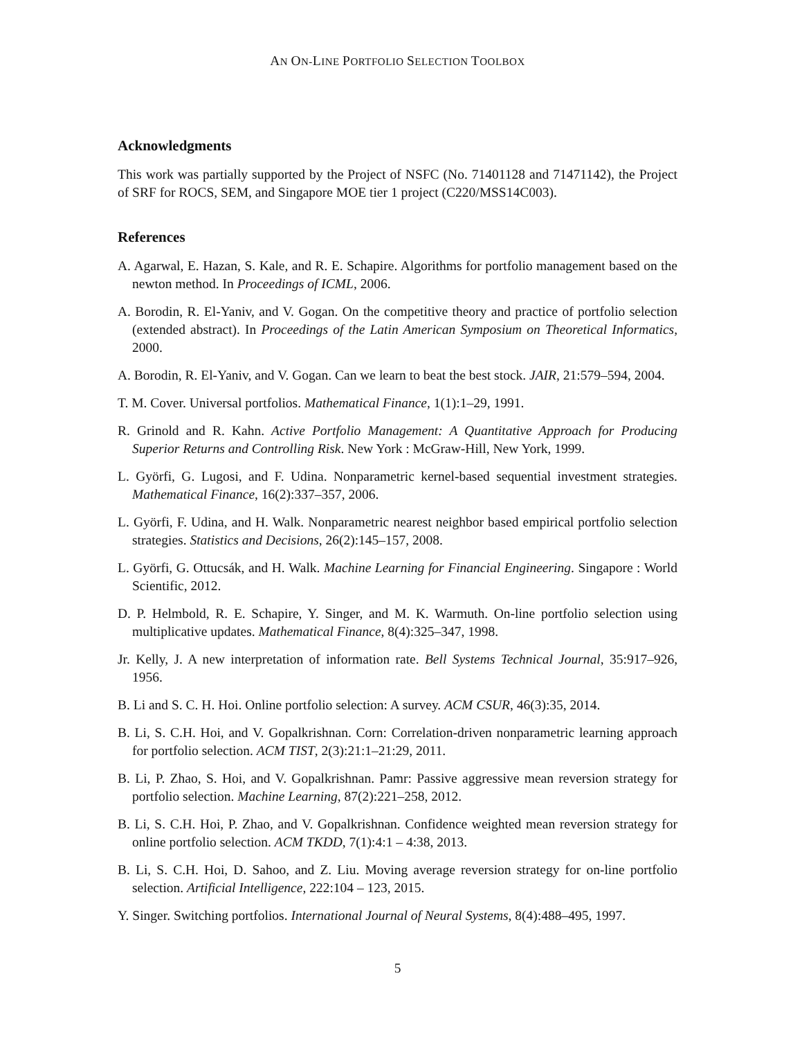AN ON-LINE PORTFOLIO SELECTION TOOLBOX
Acknowledgments
This work was partially supported by the Project of NSFC (No. 71401128 and 71471142), the Project of SRF for ROCS, SEM, and Singapore MOE tier 1 project (C220/MSS14C003).
References
A. Agarwal, E. Hazan, S. Kale, and R. E. Schapire. Algorithms for portfolio management based on the newton method. In Proceedings of ICML, 2006.
A. Borodin, R. El-Yaniv, and V. Gogan. On the competitive theory and practice of portfolio selection (extended abstract). In Proceedings of the Latin American Symposium on Theoretical Informatics, 2000.
A. Borodin, R. El-Yaniv, and V. Gogan. Can we learn to beat the best stock. JAIR, 21:579–594, 2004.
T. M. Cover. Universal portfolios. Mathematical Finance, 1(1):1–29, 1991.
R. Grinold and R. Kahn. Active Portfolio Management: A Quantitative Approach for Producing Superior Returns and Controlling Risk. New York : McGraw-Hill, New York, 1999.
L. Györfi, G. Lugosi, and F. Udina. Nonparametric kernel-based sequential investment strategies. Mathematical Finance, 16(2):337–357, 2006.
L. Györfi, F. Udina, and H. Walk. Nonparametric nearest neighbor based empirical portfolio selection strategies. Statistics and Decisions, 26(2):145–157, 2008.
L. Györfi, G. Ottucsák, and H. Walk. Machine Learning for Financial Engineering. Singapore : World Scientific, 2012.
D. P. Helmbold, R. E. Schapire, Y. Singer, and M. K. Warmuth. On-line portfolio selection using multiplicative updates. Mathematical Finance, 8(4):325–347, 1998.
Jr. Kelly, J. A new interpretation of information rate. Bell Systems Technical Journal, 35:917–926, 1956.
B. Li and S. C. H. Hoi. Online portfolio selection: A survey. ACM CSUR, 46(3):35, 2014.
B. Li, S. C.H. Hoi, and V. Gopalkrishnan. Corn: Correlation-driven nonparametric learning approach for portfolio selection. ACM TIST, 2(3):21:1–21:29, 2011.
B. Li, P. Zhao, S. Hoi, and V. Gopalkrishnan. Pamr: Passive aggressive mean reversion strategy for portfolio selection. Machine Learning, 87(2):221–258, 2012.
B. Li, S. C.H. Hoi, P. Zhao, and V. Gopalkrishnan. Confidence weighted mean reversion strategy for online portfolio selection. ACM TKDD, 7(1):4:1 – 4:38, 2013.
B. Li, S. C.H. Hoi, D. Sahoo, and Z. Liu. Moving average reversion strategy for on-line portfolio selection. Artificial Intelligence, 222:104 – 123, 2015.
Y. Singer. Switching portfolios. International Journal of Neural Systems, 8(4):488–495, 1997.
5